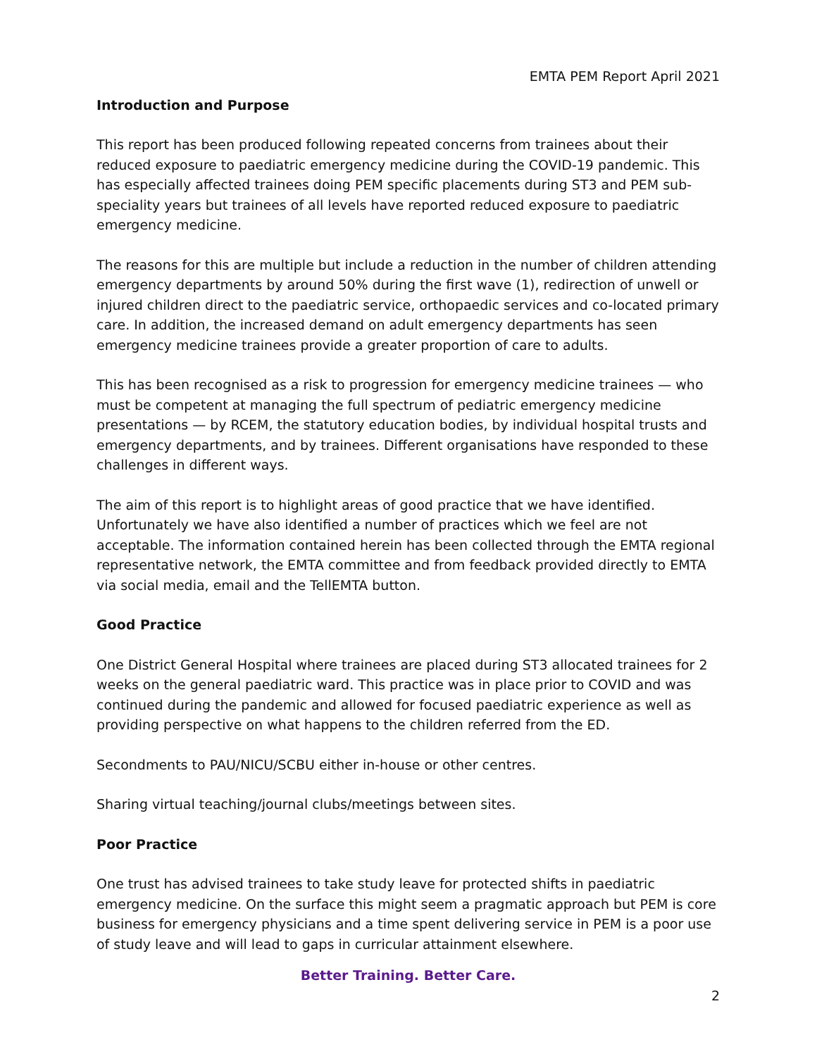EMTA PEM Report April 2021
Introduction and Purpose
This report has been produced following repeated concerns from trainees about their reduced exposure to paediatric emergency medicine during the COVID-19 pandemic. This has especially affected trainees doing PEM specific placements during ST3 and PEM sub-speciality years but trainees of all levels have reported reduced exposure to paediatric emergency medicine.
The reasons for this are multiple but include a reduction in the number of children attending emergency departments by around 50% during the first wave (1), redirection of unwell or injured children direct to the paediatric service, orthopaedic services and co-located primary care. In addition, the increased demand on adult emergency departments has seen emergency medicine trainees provide a greater proportion of care to adults.
This has been recognised as a risk to progression for emergency medicine trainees — who must be competent at managing the full spectrum of pediatric emergency medicine presentations — by RCEM, the statutory education bodies, by individual hospital trusts and emergency departments, and by trainees. Different organisations have responded to these challenges in different ways.
The aim of this report is to highlight areas of good practice that we have identified. Unfortunately we have also identified a number of practices which we feel are not acceptable. The information contained herein has been collected through the EMTA regional representative network, the EMTA committee and from feedback provided directly to EMTA via social media, email and the TellEMTA button.
Good Practice
One District General Hospital where trainees are placed during ST3 allocated trainees for 2 weeks on the general paediatric ward. This practice was in place prior to COVID and was continued during the pandemic and allowed for focused paediatric experience as well as providing perspective on what happens to the children referred from the ED.
Secondments to PAU/NICU/SCBU either in-house or other centres.
Sharing virtual teaching/journal clubs/meetings between sites.
Poor Practice
One trust has advised trainees to take study leave for protected shifts in paediatric emergency medicine. On the surface this might seem a pragmatic approach but PEM is core business for emergency physicians and a time spent delivering service in PEM is a poor use of study leave and will lead to gaps in curricular attainment elsewhere.
Better Training. Better Care.
2